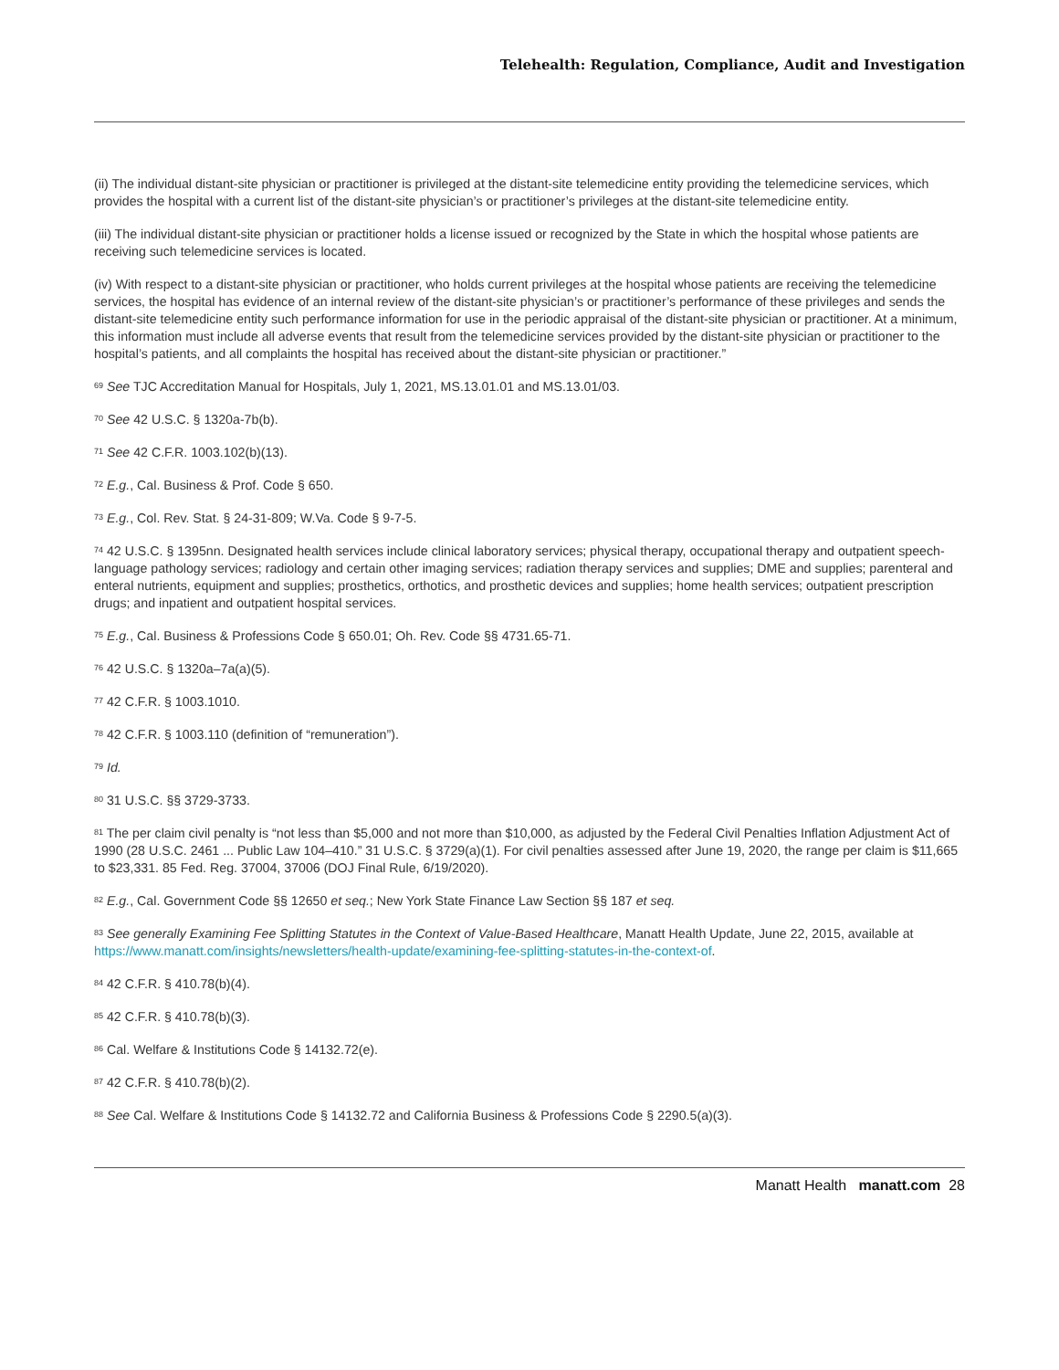Telehealth: Regulation, Compliance, Audit and Investigation
(ii) The individual distant-site physician or practitioner is privileged at the distant-site telemedicine entity providing the telemedicine services, which provides the hospital with a current list of the distant-site physician’s or practitioner’s privileges at the distant-site telemedicine entity.
(iii) The individual distant-site physician or practitioner holds a license issued or recognized by the State in which the hospital whose patients are receiving such telemedicine services is located.
(iv) With respect to a distant-site physician or practitioner, who holds current privileges at the hospital whose patients are receiving the telemedicine services, the hospital has evidence of an internal review of the distant-site physician’s or practitioner’s performance of these privileges and sends the distant-site telemedicine entity such performance information for use in the periodic appraisal of the distant-site physician or practitioner. At a minimum, this information must include all adverse events that result from the telemedicine services provided by the distant-site physician or practitioner to the hospital’s patients, and all complaints the hospital has received about the distant-site physician or practitioner.”
<sup>69</sup> See TJC Accreditation Manual for Hospitals, July 1, 2021, MS.13.01.01 and MS.13.01/03.
<sup>70</sup> See 42 U.S.C. § 1320a-7b(b).
<sup>71</sup> See 42 C.F.R. 1003.102(b)(13).
<sup>72</sup> E.g., Cal. Business & Prof. Code § 650.
<sup>73</sup> E.g., Col. Rev. Stat. § 24-31-809; W.Va. Code § 9-7-5.
<sup>74</sup> 42 U.S.C. § 1395nn. Designated health services include clinical laboratory services; physical therapy, occupational therapy and outpatient speech-language pathology services; radiology and certain other imaging services; radiation therapy services and supplies; DME and supplies; parenteral and enteral nutrients, equipment and supplies; prosthetics, orthotics, and prosthetic devices and supplies; home health services; outpatient prescription drugs; and inpatient and outpatient hospital services.
<sup>75</sup> E.g., Cal. Business & Professions Code § 650.01; Oh. Rev. Code §§ 4731.65-71.
<sup>76</sup> 42 U.S.C. § 1320a–7a(a)(5).
<sup>77</sup> 42 C.F.R. § 1003.1010.
<sup>78</sup> 42 C.F.R. § 1003.110 (definition of “remuneration”).
<sup>79</sup> Id.
<sup>80</sup> 31 U.S.C. §§ 3729-3733.
<sup>81</sup> The per claim civil penalty is “not less than $5,000 and not more than $10,000, as adjusted by the Federal Civil Penalties Inflation Adjustment Act of 1990 (28 U.S.C. 2461 ... Public Law 104–410.” 31 U.S.C. § 3729(a)(1). For civil penalties assessed after June 19, 2020, the range per claim is $11,665 to $23,331. 85 Fed. Reg. 37004, 37006 (DOJ Final Rule, 6/19/2020).
<sup>82</sup> E.g., Cal. Government Code §§ 12650 et seq.; New York State Finance Law Section §§ 187 et seq.
<sup>83</sup> See generally Examining Fee Splitting Statutes in the Context of Value-Based Healthcare, Manatt Health Update, June 22, 2015, available at https://www.manatt.com/insights/newsletters/health-update/examining-fee-splitting-statutes-in-the-context-of.
<sup>84</sup> 42 C.F.R. § 410.78(b)(4).
<sup>85</sup> 42 C.F.R. § 410.78(b)(3).
<sup>86</sup> Cal. Welfare & Institutions Code § 14132.72(e).
<sup>87</sup> 42 C.F.R. § 410.78(b)(2).
<sup>88</sup> See Cal. Welfare & Institutions Code § 14132.72 and California Business & Professions Code § 2290.5(a)(3).
Manatt Health manatt.com 28